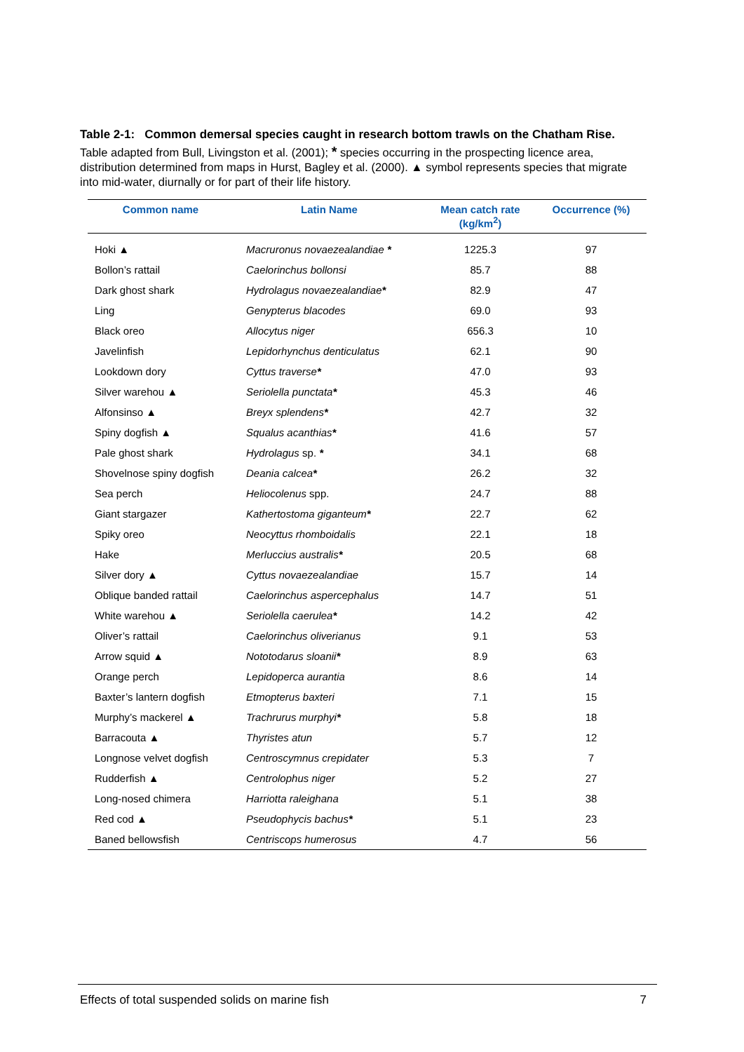Table 2-1: Common demersal species caught in research bottom trawls on the Chatham Rise.
Table adapted from Bull, Livingston et al. (2001); * species occurring in the prospecting licence area, distribution determined from maps in Hurst, Bagley et al. (2000). ▲ symbol represents species that migrate into mid-water, diurnally or for part of their life history.
| Common name | Latin Name | Mean catch rate (kg/km<sup>2</sup>) | Occurrence (%) |
| --- | --- | --- | --- |
| Hoki ▲ | Macruronus novaezealandiae * | 1225.3 | 97 |
| Bollon’s rattail | Caelorinchus bollonsi | 85.7 | 88 |
| Dark ghost shark | Hydrolagus novaezealandiae * | 82.9 | 47 |
| Ling | Genypterus blacodes | 69.0 | 93 |
| Black oreo | Allocytus niger | 656.3 | 10 |
| Javelinfish | Lepidorhynchus denticulatus | 62.1 | 90 |
| Lookdown dory | Cyttus traverse * | 47.0 | 93 |
| Silver warehou ▲ | Seriolella punctata * | 45.3 | 46 |
| Alfonsinso ▲ | Breyx splendens * | 42.7 | 32 |
| Spiny dogfish ▲ | Squalus acanthias * | 41.6 | 57 |
| Pale ghost shark | Hydrolagus sp. * | 34.1 | 68 |
| Shovelnose spiny dogfish | Deania calcea * | 26.2 | 32 |
| Sea perch | Heliocolenus spp. | 24.7 | 88 |
| Giant stargazer | Kathertostoma giganteum * | 22.7 | 62 |
| Spiky oreo | Neocyttus rhomboidalis | 22.1 | 18 |
| Hake | Merluccius australis * | 20.5 | 68 |
| Silver dory ▲ | Cyttus novaezealandiae | 15.7 | 14 |
| Oblique banded rattail | Caelorinchus aspercephalus | 14.7 | 51 |
| White warehou ▲ | Seriolella caerulea * | 14.2 | 42 |
| Oliver’s rattail | Caelorinchus oliverianus | 9.1 | 53 |
| Arrow squid ▲ | Nototodarus sloanii * | 8.9 | 63 |
| Orange perch | Lepidoperca aurantia | 8.6 | 14 |
| Baxter’s lantern dogfish | Etmopterus baxteri | 7.1 | 15 |
| Murphy’s mackerel ▲ | Trachrurus murphyi * | 5.8 | 18 |
| Barracouta ▲ | Thyristes atun | 5.7 | 12 |
| Longnose velvet dogfish | Centroscymnus crepidater | 5.3 | 7 |
| Rudderfish ▲ | Centrolophus niger | 5.2 | 27 |
| Long-nosed chimera | Harriotta raleighana | 5.1 | 38 |
| Red cod ▲ | Pseudophycis bachus * | 5.1 | 23 |
| Baned bellowsfish | Centriscops humerosus | 4.7 | 56 |
Effects of total suspended solids on marine fish 7